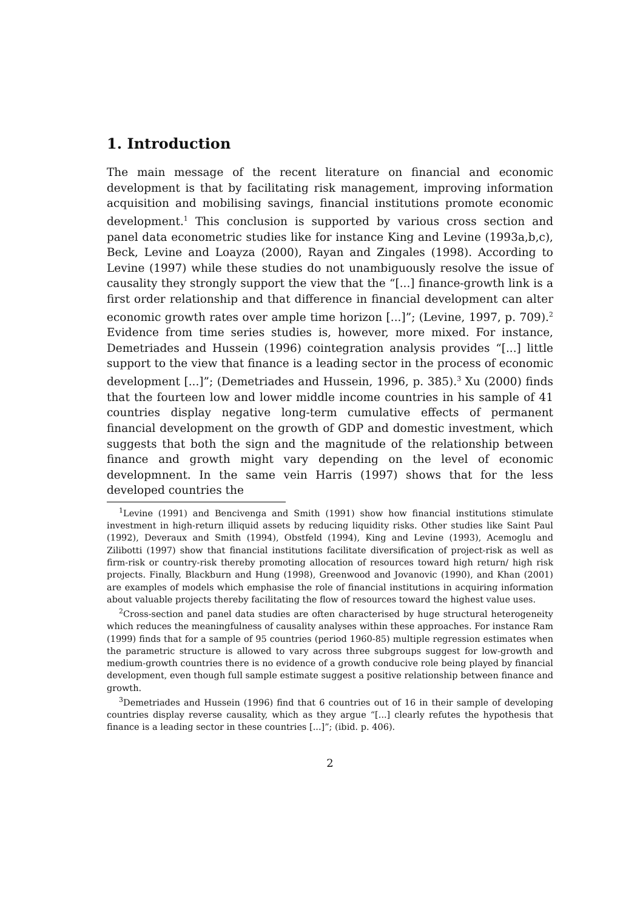1. Introduction
The main message of the recent literature on financial and economic development is that by facilitating risk management, improving information acquisition and mobilising savings, financial institutions promote economic development.<sup>1</sup> This conclusion is supported by various cross section and panel data econometric studies like for instance King and Levine (1993a,b,c), Beck, Levine and Loayza (2000), Rayan and Zingales (1998). According to Levine (1997) while these studies do not unambiguously resolve the issue of causality they strongly support the view that the “[...] finance-growth link is a first order relationship and that difference in financial development can alter economic growth rates over ample time horizon [...]”; (Levine, 1997, p. 709).<sup>2</sup> Evidence from time series studies is, however, more mixed. For instance, Demetriades and Hussein (1996) cointegration analysis provides “[...] little support to the view that finance is a leading sector in the process of economic development [...]”; (Demetriades and Hussein, 1996, p. 385).<sup>3</sup> Xu (2000) finds that the fourteen low and lower middle income countries in his sample of 41 countries display negative long-term cumulative effects of permanent financial development on the growth of GDP and domestic investment, which suggests that both the sign and the magnitude of the relationship between finance and growth might vary depending on the level of economic developmnent. In the same vein Harris (1997) shows that for the less developed countries the
<sup>1</sup> Levine (1991) and Bencivenga and Smith (1991) show how financial institutions stimulate investment in high-return illiquid assets by reducing liquidity risks. Other studies like Saint Paul (1992), Deveraux and Smith (1994), Obstfeld (1994), King and Levine (1993), Acemoglu and Zilibotti (1997) show that financial institutions facilitate diversification of project-risk as well as firm-risk or country-risk thereby promoting allocation of resources toward high return/ high risk projects. Finally, Blackburn and Hung (1998), Greenwood and Jovanovic (1990), and Khan (2001) are examples of models which emphasise the role of financial institutions in acquiring information about valuable projects thereby facilitating the flow of resources toward the highest value uses.
<sup>2</sup> Cross-section and panel data studies are often characterised by huge structural heterogeneity which reduces the meaningfulness of causality analyses within these approaches. For instance Ram (1999) finds that for a sample of 95 countries (period 1960-85) multiple regression estimates when the parametric structure is allowed to vary across three subgroups suggest for low-growth and medium-growth countries there is no evidence of a growth conducive role being played by financial development, even though full sample estimate suggest a positive relationship between finance and growth.
<sup>3</sup> Demetriades and Hussein (1996) find that 6 countries out of 16 in their sample of developing countries display reverse causality, which as they argue “[...] clearly refutes the hypothesis that finance is a leading sector in these countries [...]”; (ibid. p. 406).
2